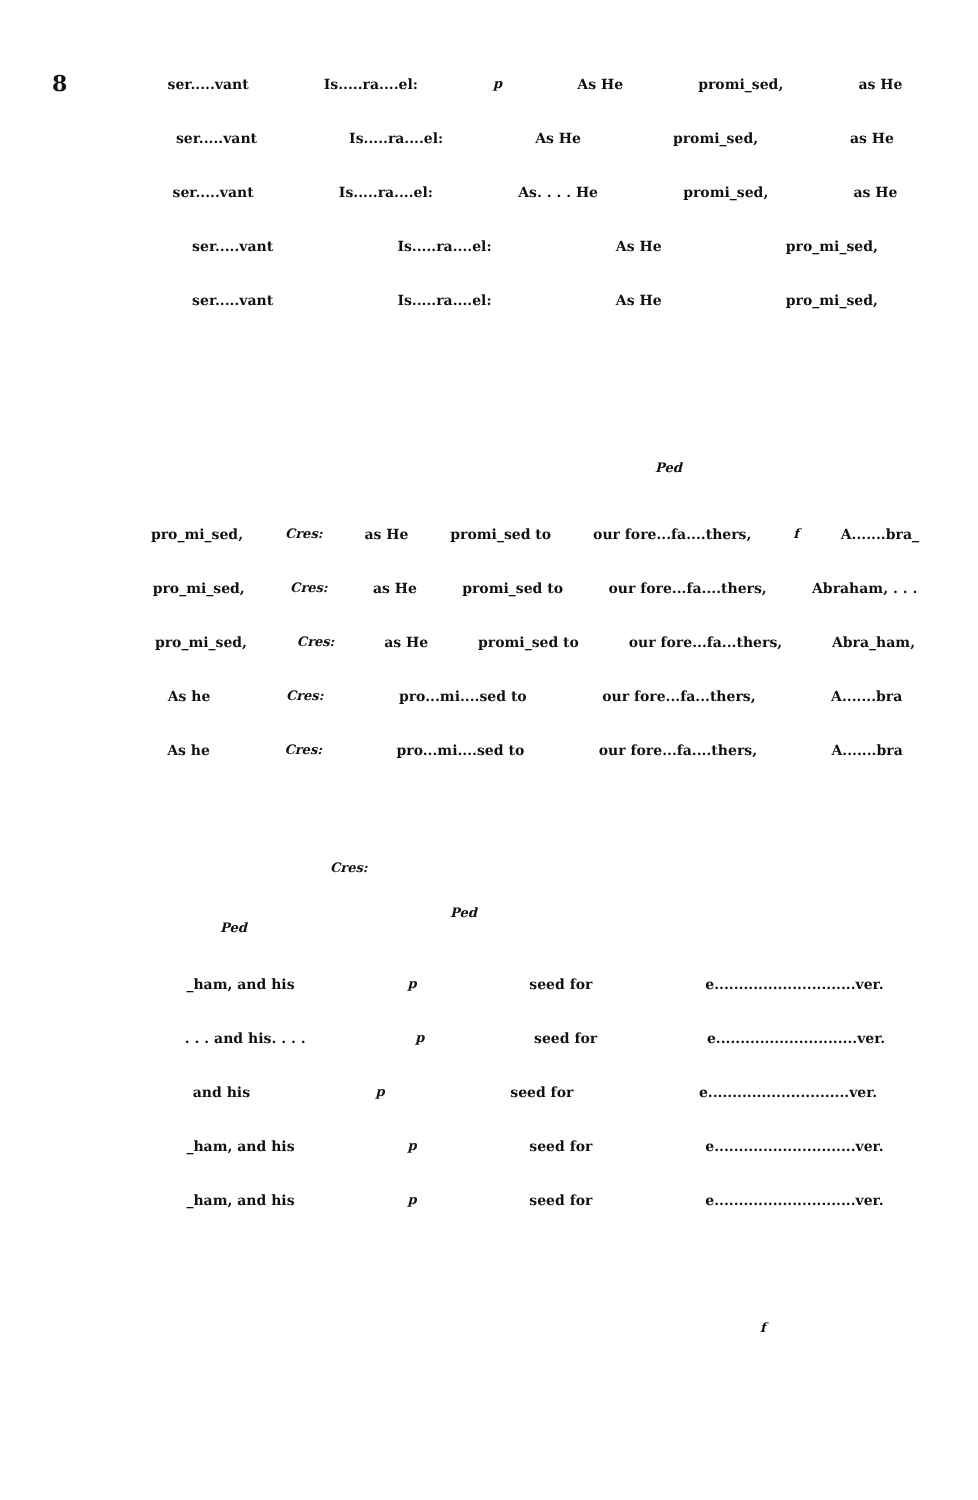8
ser.....vant Is.....ra....el: p As He promi_sed, as He
ser.....vant Is.....ra....el: As He promi_sed, as He
ser.....vant Is.....ra....el: As. . . . He promi_sed, as He
ser.....vant Is.....ra....el: As He pro_mi_sed,
ser.....vant Is.....ra....el: As He pro_mi_sed,
Ped
pro_mi_sed, Cres: as He promi_sed to our fore...fa....thers, f A.......bra_
pro_mi_sed, Cres: as He promi_sed to our fore...fa....thers, Abraham, . . .
pro_mi_sed, Cres: as He promi_sed to our fore...fa...thers, Abra_ham,
As he Cres: pro...mi....sed to our fore...fa...thers, A.......bra
As he Cres: pro...mi....sed to our fore...fa....thers, A.......bra
Cres:
Ped
Ped
_ham, and his p seed for e.............................ver.
. . . and his. . . . p seed for e.............................ver.
and his p seed for e.............................ver.
_ham, and his p seed for e.............................ver.
_ham, and his p seed for e.............................ver.
f